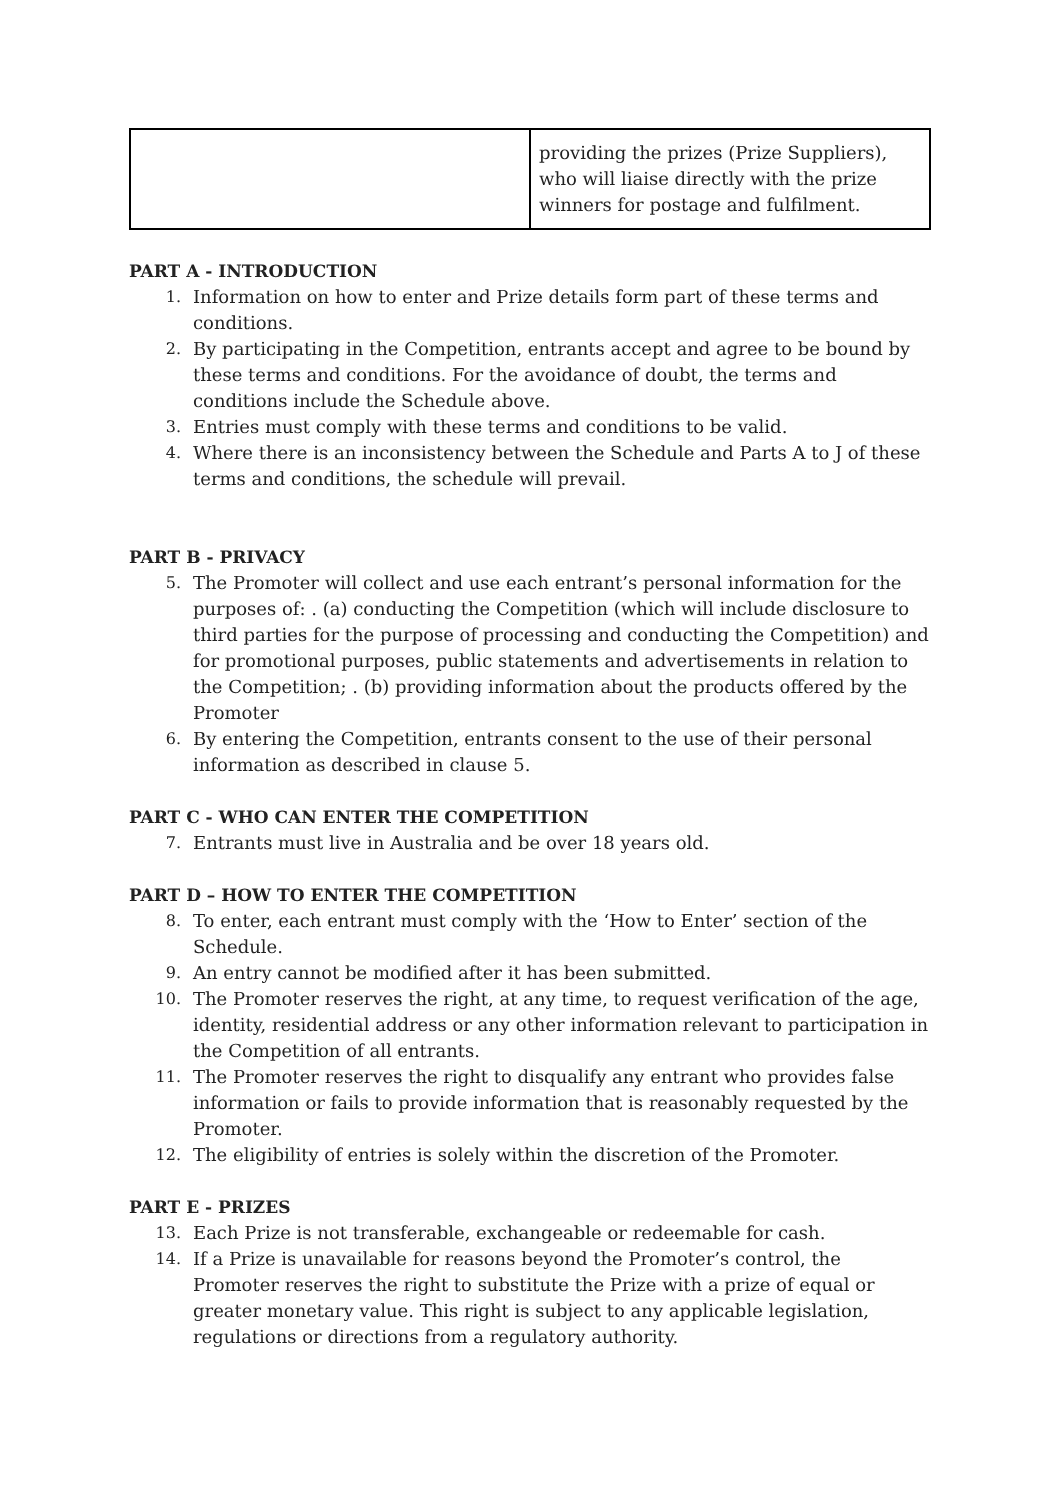| | providing the prizes (Prize Suppliers), who will liaise directly with the prize winners for postage and fulfilment. |
PART A - INTRODUCTION
1. Information on how to enter and Prize details form part of these terms and conditions.
2. By participating in the Competition, entrants accept and agree to be bound by these terms and conditions. For the avoidance of doubt, the terms and conditions include the Schedule above.
3. Entries must comply with these terms and conditions to be valid.
4. Where there is an inconsistency between the Schedule and Parts A to J of these terms and conditions, the schedule will prevail.
PART B - PRIVACY
5. The Promoter will collect and use each entrant’s personal information for the purposes of: . (a) conducting the Competition (which will include disclosure to third parties for the purpose of processing and conducting the Competition) and for promotional purposes, public statements and advertisements in relation to the Competition; . (b) providing information about the products offered by the Promoter
6. By entering the Competition, entrants consent to the use of their personal information as described in clause 5.
PART C - WHO CAN ENTER THE COMPETITION
7. Entrants must live in Australia and be over 18 years old.
PART D – HOW TO ENTER THE COMPETITION
8. To enter, each entrant must comply with the ‘How to Enter’ section of the Schedule.
9. An entry cannot be modified after it has been submitted.
10. The Promoter reserves the right, at any time, to request verification of the age, identity, residential address or any other information relevant to participation in the Competition of all entrants.
11. The Promoter reserves the right to disqualify any entrant who provides false information or fails to provide information that is reasonably requested by the Promoter.
12. The eligibility of entries is solely within the discretion of the Promoter.
PART E - PRIZES
13. Each Prize is not transferable, exchangeable or redeemable for cash.
14. If a Prize is unavailable for reasons beyond the Promoter’s control, the Promoter reserves the right to substitute the Prize with a prize of equal or greater monetary value. This right is subject to any applicable legislation, regulations or directions from a regulatory authority.